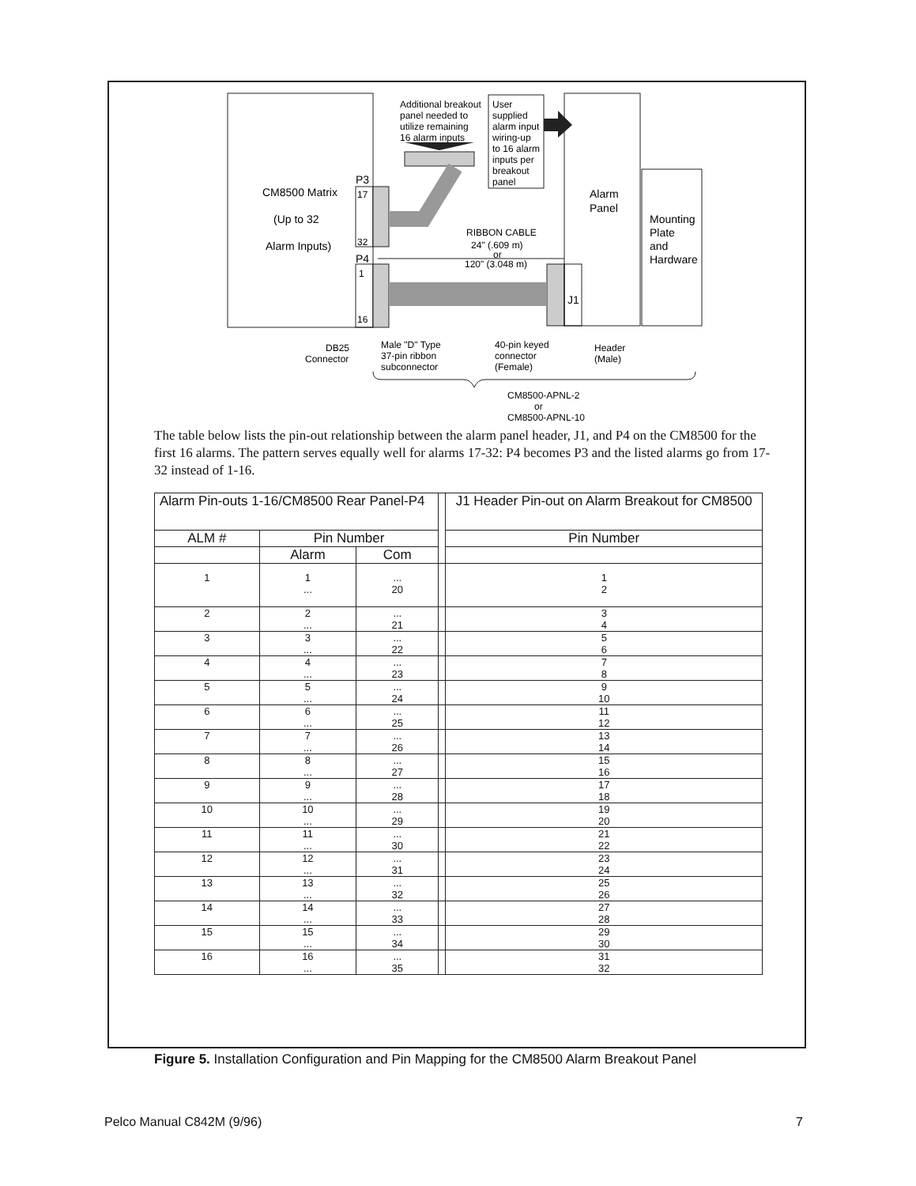Additional breakout
panel needed to
utilize remaining
16 alarm inputs
User
supplied
alarm input
wiring-up
to 16 alarm
inputs per
breakout
panel
CM8500 Matrix
(Up to 32
Alarm Inputs)
P3
P4
17
32
1
16
RIBBON CABLE
24" (.609 m)
or
120" (3.048 m)
Alarm
Panel
Mounting
Plate
and
Hardware
J1
DB25
Connector
Male "D" Type
37-pin ribbon
subconnector
40-pin keyed
connector
(Female)
Header
(Male)
CM8500-APNL-2
or
CM8500-APNL-10
The table below lists the pin-out relationship between the alarm panel header, J1, and P4 on the CM8500 for the first 16 alarms. The pattern serves equally well for alarms 17-32: P4 becomes P3 and the listed alarms go from 17-32 instead of 1-16.
| Alarm Pin-outs 1-16/CM8500 Rear Panel-P4 | | | | J1 Header Pin-out on Alarm Breakout for CM8500 |
| ALM # | Pin Number | | | Pin Number |
| | Alarm | Com | | |
| 1 | 1 ... | ... 20 | | 1 2 |
| 2 | 2 ... | ... 21 | | 3 4 |
| 3 | 3 ... | ... 22 | | 5 6 |
| 4 | 4 ... | ... 23 | | 7 8 |
| 5 | 5 ... | ... 24 | | 9 10 |
| 6 | 6 ... | ... 25 | | 11 12 |
| 7 | 7 ... | ... 26 | | 13 14 |
| 8 | 8 ... | ... 27 | | 15 16 |
| 9 | 9 ... | ... 28 | | 17 18 |
| 10 | 10 ... | ... 29 | | 19 20 |
| 11 | 11 ... | ... 30 | | 21 22 |
| 12 | 12 ... | ... 31 | | 23 24 |
| 13 | 13 ... | ... 32 | | 25 26 |
| 14 | 14 ... | ... 33 | | 27 28 |
| 15 | 15 ... | ... 34 | | 29 30 |
| 16 | 16 ... | ... 35 | | 31 32 |
Figure 5. Installation Configuration and Pin Mapping for the CM8500 Alarm Breakout Panel
Pelco Manual C842M (9/96) 7